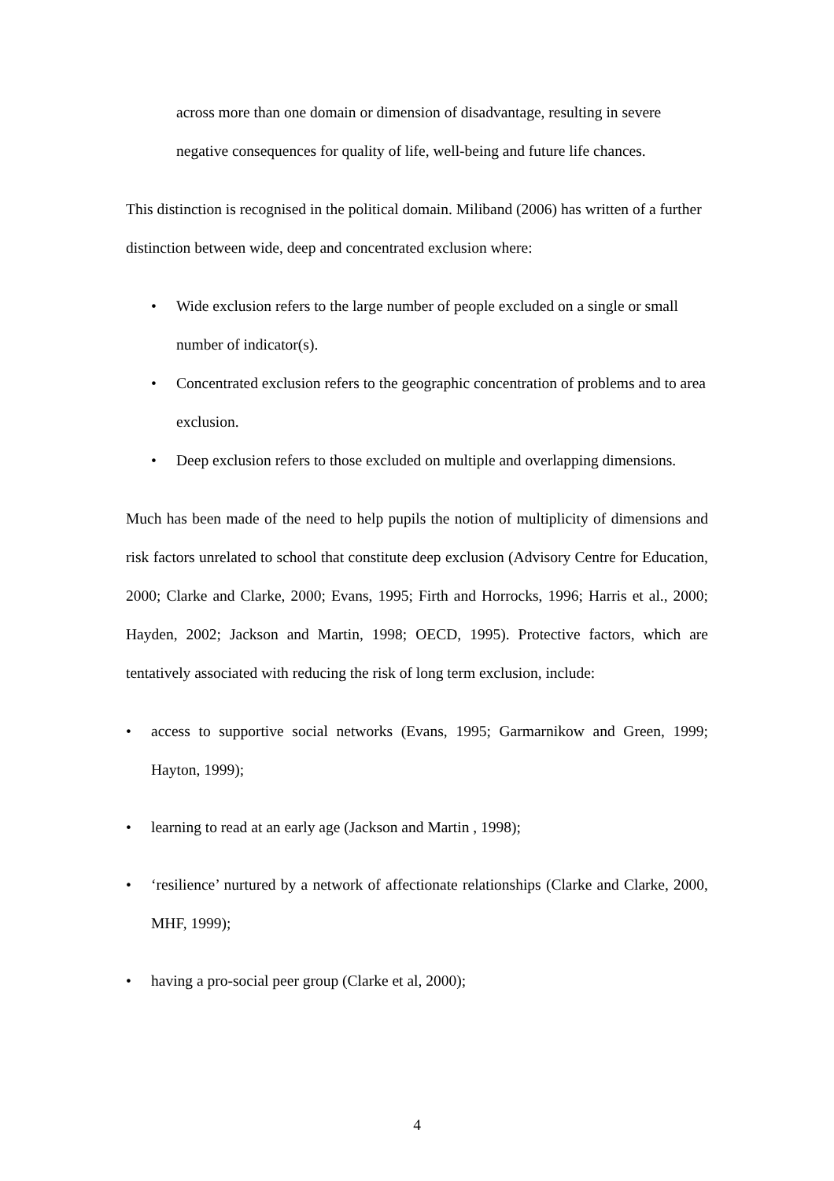across more than one domain or dimension of disadvantage, resulting in severe negative consequences for quality of life, well-being and future life chances.
This distinction is recognised in the political domain. Miliband (2006) has written of a further distinction between wide, deep and concentrated exclusion where:
• Wide exclusion refers to the large number of people excluded on a single or small number of indicator(s).
• Concentrated exclusion refers to the geographic concentration of problems and to area exclusion.
• Deep exclusion refers to those excluded on multiple and overlapping dimensions.
Much has been made of the need to help pupils the notion of multiplicity of dimensions and risk factors unrelated to school that constitute deep exclusion (Advisory Centre for Education, 2000; Clarke and Clarke, 2000; Evans, 1995; Firth and Horrocks, 1996; Harris et al., 2000; Hayden, 2002; Jackson and Martin, 1998; OECD, 1995). Protective factors, which are tentatively associated with reducing the risk of long term exclusion, include:
• access to supportive social networks (Evans, 1995; Garmarnikow and Green, 1999; Hayton, 1999);
• learning to read at an early age (Jackson and Martin , 1998);
• ‘resilience’ nurtured by a network of affectionate relationships (Clarke and Clarke, 2000, MHF, 1999);
• having a pro-social peer group (Clarke et al, 2000);
4